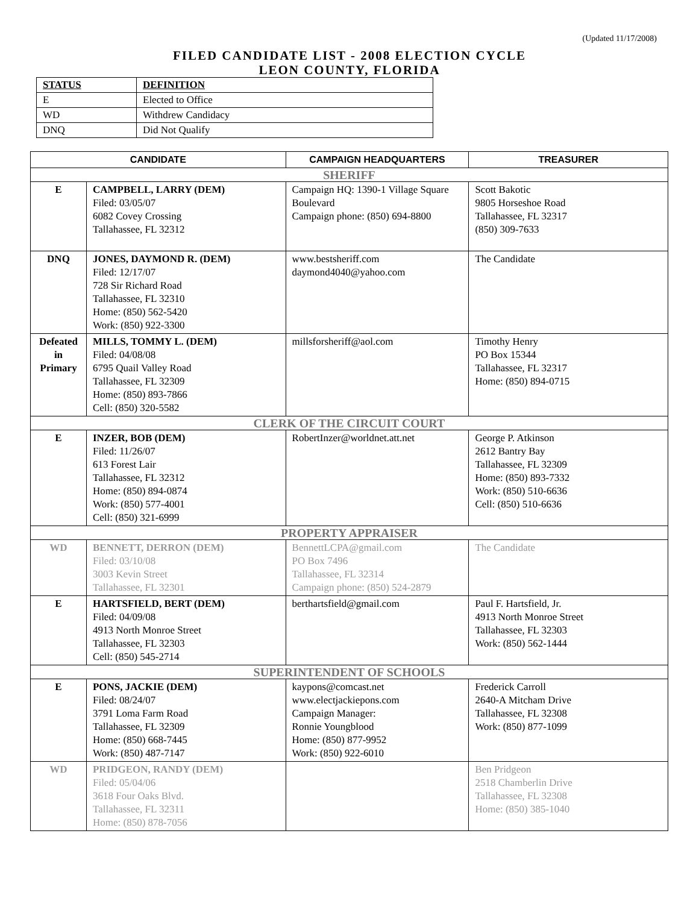(Updated 11/17/2008)
FILED CANDIDATE LIST - 2008 ELECTION CYCLE
LEON COUNTY, FLORIDA
| STATUS | DEFINITION |
| E | Elected to Office |
| WD | Withdrew Candidacy |
| DNQ | Did Not Qualify |
| CANDIDATE | | CAMPAIGN HEADQUARTERS | TREASURER |
| --- | --- | --- | --- |
| SHERIFF | | | |
| E | CAMPBELL, LARRY (DEM) Filed: 03/05/07 6082 Covey Crossing Tallahassee, FL 32312 | Campaign HQ: 1390-1 Village Square Boulevard Campaign phone: (850) 694-8800 | Scott Bakotic 9805 Horseshoe Road Tallahassee, FL 32317 (850) 309-7633 |
| DNQ | JONES, DAYMOND R. (DEM) Filed: 12/17/07 728 Sir Richard Road Tallahassee, FL 32310 Home: (850) 562-5420 Work: (850) 922-3300 | www.bestsheriff.com daymond4040@yahoo.com | The Candidate |
| Defeated in Primary | MILLS, TOMMY L. (DEM) Filed: 04/08/08 6795 Quail Valley Road Tallahassee, FL 32309 Home: (850) 893-7866 Cell: (850) 320-5582 | millsforsheriff@aol.com | Timothy Henry PO Box 15344 Tallahassee, FL 32317 Home: (850) 894-0715 |
| CLERK OF THE CIRCUIT COURT | | | |
| E | INZER, BOB (DEM) Filed: 11/26/07 613 Forest Lair Tallahassee, FL 32312 Home: (850) 894-0874 Work: (850) 577-4001 Cell: (850) 321-6999 | RobertInzer@worldnet.att.net | George P. Atkinson 2612 Bantry Bay Tallahassee, FL 32309 Home: (850) 893-7332 Work: (850) 510-6636 Cell: (850) 510-6636 |
| PROPERTY APPRAISER | | | |
| WD | BENNETT, DERRON (DEM) Filed: 03/10/08 3003 Kevin Street Tallahassee, FL 32301 | BennettLCPA@gmail.com PO Box 7496 Tallahassee, FL 32314 Campaign phone: (850) 524-2879 | The Candidate |
| E | HARTSFIELD, BERT (DEM) Filed: 04/09/08 4913 North Monroe Street Tallahassee, FL 32303 Cell: (850) 545-2714 | berthartsfield@gmail.com | Paul F. Hartsfield, Jr. 4913 North Monroe Street Tallahassee, FL 32303 Work: (850) 562-1444 |
| SUPERINTENDENT OF SCHOOLS | | | |
| E | PONS, JACKIE (DEM) Filed: 08/24/07 3791 Loma Farm Road Tallahassee, FL 32309 Home: (850) 668-7445 Work: (850) 487-7147 | kaypons@comcast.net www.electjackiepons.com Campaign Manager: Ronnie Youngblood Home: (850) 877-9952 Work: (850) 922-6010 | Frederick Carroll 2640-A Mitcham Drive Tallahassee, FL 32308 Work: (850) 877-1099 |
| WD | PRIDGEON, RANDY (DEM) Filed: 05/04/06 3618 Four Oaks Blvd. Tallahassee, FL 32311 Home: (850) 878-7056 | | Ben Pridgeon 2518 Chamberlin Drive Tallahassee, FL 32308 Home: (850) 385-1040 |